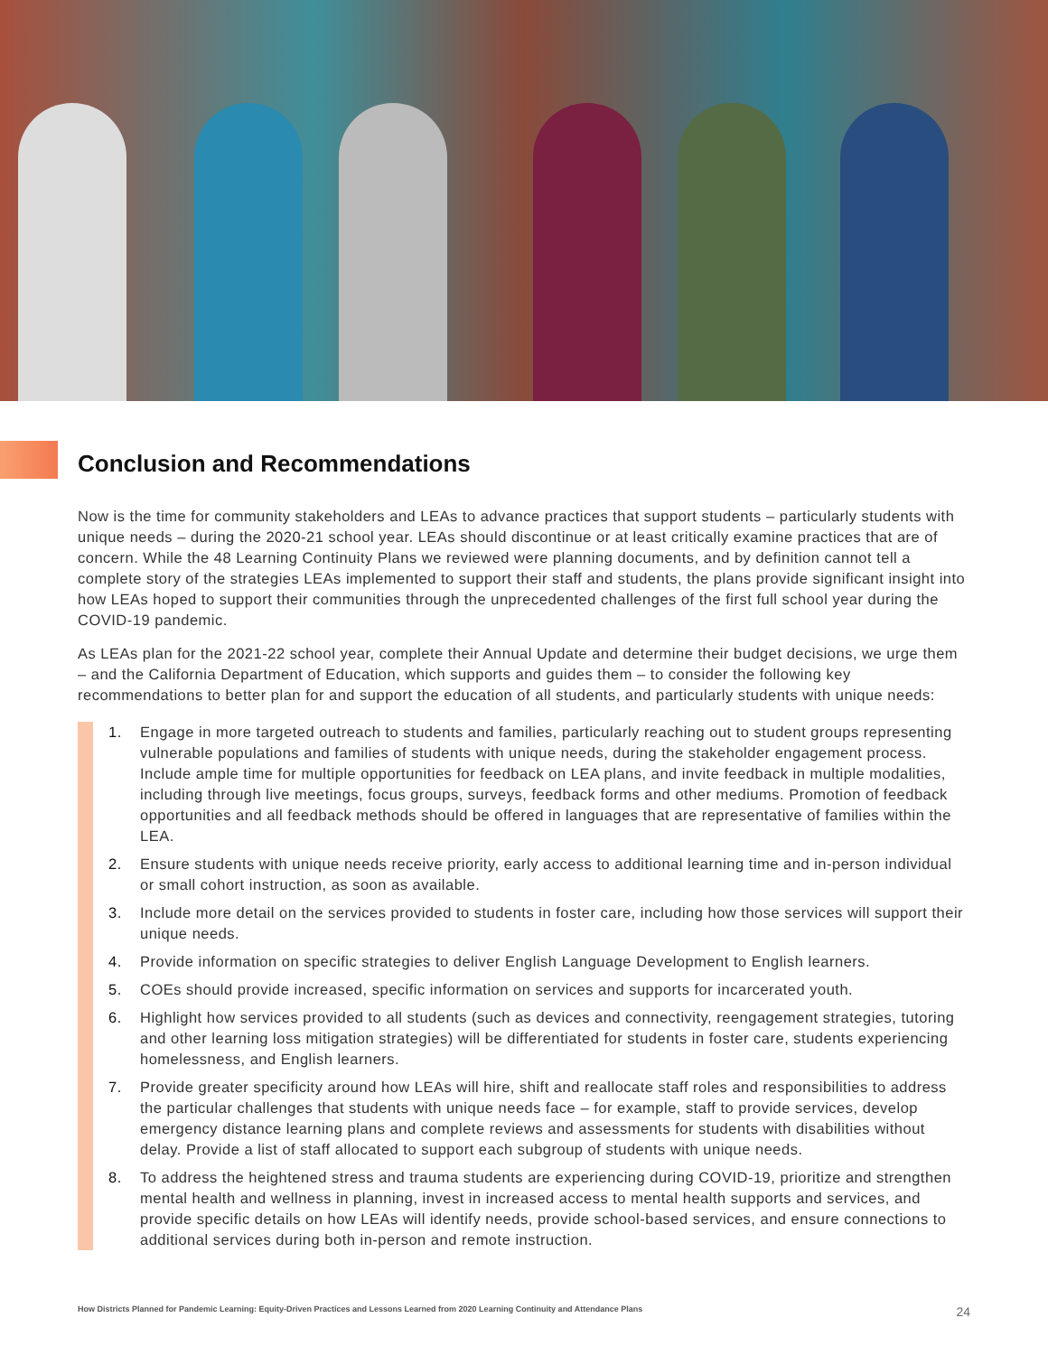Conclusion and Recommendations
Now is the time for community stakeholders and LEAs to advance practices that support students – particularly students with unique needs – during the 2020-21 school year. LEAs should discontinue or at least critically examine practices that are of concern. While the 48 Learning Continuity Plans we reviewed were planning documents, and by definition cannot tell a complete story of the strategies LEAs implemented to support their staff and students, the plans provide significant insight into how LEAs hoped to support their communities through the unprecedented challenges of the first full school year during the COVID-19 pandemic.
As LEAs plan for the 2021-22 school year, complete their Annual Update and determine their budget decisions, we urge them – and the California Department of Education, which supports and guides them – to consider the following key recommendations to better plan for and support the education of all students, and particularly students with unique needs:
1. Engage in more targeted outreach to students and families, particularly reaching out to student groups representing vulnerable populations and families of students with unique needs, during the stakeholder engagement process. Include ample time for multiple opportunities for feedback on LEA plans, and invite feedback in multiple modalities, including through live meetings, focus groups, surveys, feedback forms and other mediums. Promotion of feedback opportunities and all feedback methods should be offered in languages that are representative of families within the LEA.
2. Ensure students with unique needs receive priority, early access to additional learning time and in-person individual or small cohort instruction, as soon as available.
3. Include more detail on the services provided to students in foster care, including how those services will support their unique needs.
4. Provide information on specific strategies to deliver English Language Development to English learners.
5. COEs should provide increased, specific information on services and supports for incarcerated youth.
6. Highlight how services provided to all students (such as devices and connectivity, reengagement strategies, tutoring and other learning loss mitigation strategies) will be differentiated for students in foster care, students experiencing homelessness, and English learners.
7. Provide greater specificity around how LEAs will hire, shift and reallocate staff roles and responsibilities to address the particular challenges that students with unique needs face – for example, staff to provide services, develop emergency distance learning plans and complete reviews and assessments for students with disabilities without delay. Provide a list of staff allocated to support each subgroup of students with unique needs.
8. To address the heightened stress and trauma students are experiencing during COVID-19, prioritize and strengthen mental health and wellness in planning, invest in increased access to mental health supports and services, and provide specific details on how LEAs will identify needs, provide school-based services, and ensure connections to additional services during both in-person and remote instruction.
How Districts Planned for Pandemic Learning: Equity-Driven Practices and Lessons Learned from 2020 Learning Continuity and Attendance Plans 24